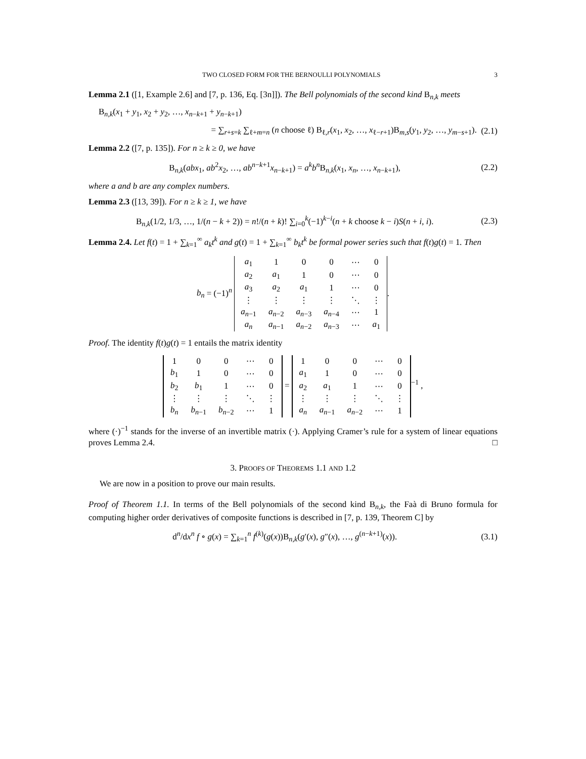TWO CLOSED FORM FOR THE BERNOULLI POLYNOMIALS 3
Lemma 2.1 ([1, Example 2.6] and [7, p. 136, Eq. [3n]]). The Bell polynomials of the second kind B<sub>n,k</sub> meets
B<sub>n,k</sub>(x<sub>1</sub> + y<sub>1</sub>, x<sub>2</sub> + y<sub>2</sub>, …, x<sub>n−k+1</sub> + y<sub>n−k+1</sub>)
= ∑<sub>r+s=k</sub> ∑<sub>ℓ+m=n</sub> (n choose ℓ) B<sub>ℓ,r</sub>(x<sub>1</sub>, x<sub>2</sub>, …, x<sub>ℓ−r+1</sub>)B<sub>m,s</sub>(y<sub>1</sub>, y<sub>2</sub>, …, y<sub>m−s+1</sub>). (2.1)
Lemma 2.2 ([7, p. 135]). For n ≥ k ≥ 0, we have
B<sub>n,k</sub>(abx<sub>1</sub>, ab<sup>2</sup>x<sub>2</sub>, …, ab<sup>n−k+1</sup>x<sub>n−k+1</sub>) = a<sup>k</sup>b<sup>n</sup> B<sub>n,k</sub>(x<sub>1</sub>, x<sub>n</sub>, …, x<sub>n−k+1</sub>), (2.2)
where a and b are any complex numbers.
Lemma 2.3 ([13, 39]). For n ≥ k ≥ 1, we have
B<sub>n,k</sub>(1/2, 1/3, …, 1/(n − k + 2)) = n!/(n + k)! ∑<sub>i=0</sub><sup>k</sup>(−1)<sup>k−i</sup>(n + k choose k − i)S(n + i, i). (2.3)
Lemma 2.4. Let f(t) = 1 + ∑<sub>k=1</sub><sup>∞</sup> a<sub>k</sub>t<sup>k</sup> and g(t) = 1 + ∑<sub>k=1</sub><sup>∞</sup> b<sub>k</sub>t<sup>k</sup> be formal power series such that f(t)g(t) = 1. Then
b<sub>n</sub> = (−1)<sup>n</sup>
| a<sub>1</sub> | 1 | 0 | 0 | ⋯ | 0 |
| a<sub>2</sub> | a<sub>1</sub> | 1 | 0 | ⋯ | 0 |
| a<sub>3</sub> | a<sub>2</sub> | a<sub>1</sub> | 1 | ⋯ | 0 |
| ⋮ | ⋮ | ⋮ | ⋮ | ⋱ | ⋮ |
| a<sub>n−1</sub> | a<sub>n−2</sub> | a<sub>n−3</sub> | a<sub>n−4</sub> | ⋯ | 1 |
| a<sub>n</sub> | a<sub>n−1</sub> | a<sub>n−2</sub> | a<sub>n−3</sub> | ⋯ | a<sub>1</sub> |
.
Proof. The identity f(t)g(t) = 1 entails the matrix identity
| 1 | 0 | 0 | ⋯ | 0 |
| b<sub>1</sub> | 1 | 0 | ⋯ | 0 |
| b<sub>2</sub> | b<sub>1</sub> | 1 | ⋯ | 0 |
| ⋮ | ⋮ | ⋮ | ⋱ | ⋮ |
| b<sub>n</sub> | b<sub>n−1</sub> | b<sub>n−2</sub> | ⋯ | 1 |
=
| 1 | 0 | 0 | ⋯ | 0 |
| a<sub>1</sub> | 1 | 0 | ⋯ | 0 |
| a<sub>2</sub> | a<sub>1</sub> | 1 | ⋯ | 0 |
| ⋮ | ⋮ | ⋮ | ⋱ | ⋮ |
| a<sub>n</sub> | a<sub>n−1</sub> | a<sub>n−2</sub> | ⋯ | 1 |
<sup>−1</sup> ,
where (·)<sup>−1</sup> stands for the inverse of an invertible matrix (·). Applying Cramer’s rule for a system of linear equations proves Lemma 2.4. □
3. PROOFS OF THEOREMS 1.1 AND 1.2
We are now in a position to prove our main results.
Proof of Theorem 1.1. In terms of the Bell polynomials of the second kind B<sub>n,k</sub>, the Faà di Bruno formula for computing higher order derivatives of composite functions is described in [7, p. 139, Theorem C] by
d<sup>n</sup>/dx<sup>n</sup> f ∘ g(x) = ∑<sub>k=1</sub><sup>n</sup> f<sup>(k)</sup>(g(x))B<sub>n,k</sub>(g′(x), g″(x), …, g<sup>(n−k+1)</sup>(x)). (3.1)